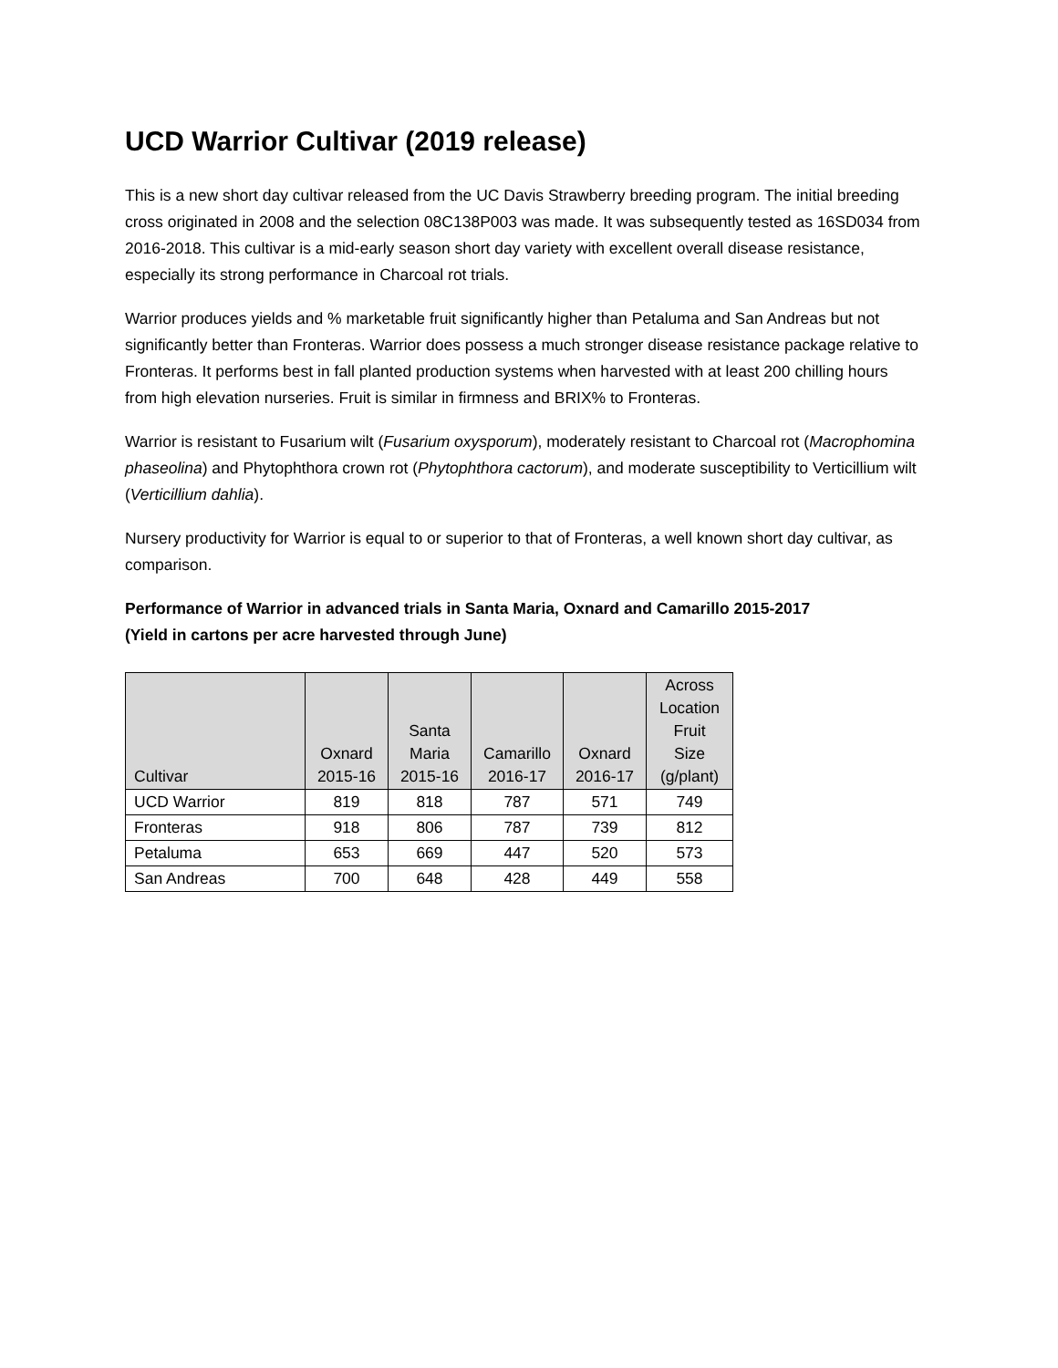UCD Warrior Cultivar (2019 release)
This is a new short day cultivar released from the UC Davis Strawberry breeding program. The initial breeding cross originated in 2008 and the selection 08C138P003 was made. It was subsequently tested as 16SD034 from 2016-2018. This cultivar is a mid-early season short day variety with excellent overall disease resistance, especially its strong performance in Charcoal rot trials.
Warrior produces yields and % marketable fruit significantly higher than Petaluma and San Andreas but not significantly better than Fronteras. Warrior does possess a much stronger disease resistance package relative to Fronteras. It performs best in fall planted production systems when harvested with at least 200 chilling hours from high elevation nurseries. Fruit is similar in firmness and BRIX% to Fronteras.
Warrior is resistant to Fusarium wilt (Fusarium oxysporum), moderately resistant to Charcoal rot (Macrophomina phaseolina) and Phytophthora crown rot (Phytophthora cactorum), and moderate susceptibility to Verticillium wilt (Verticillium dahlia).
Nursery productivity for Warrior is equal to or superior to that of Fronteras, a well known short day cultivar, as comparison.
Performance of Warrior in advanced trials in Santa Maria, Oxnard and Camarillo 2015-2017
(Yield in cartons per acre harvested through June)
| Cultivar | Oxnard 2015-16 | Santa Maria 2015-16 | Camarillo 2016-17 | Oxnard 2016-17 | Across Location Fruit Size (g/plant) |
| --- | --- | --- | --- | --- | --- |
| UCD Warrior | 819 | 818 | 787 | 571 | 749 |
| Fronteras | 918 | 806 | 787 | 739 | 812 |
| Petaluma | 653 | 669 | 447 | 520 | 573 |
| San Andreas | 700 | 648 | 428 | 449 | 558 |